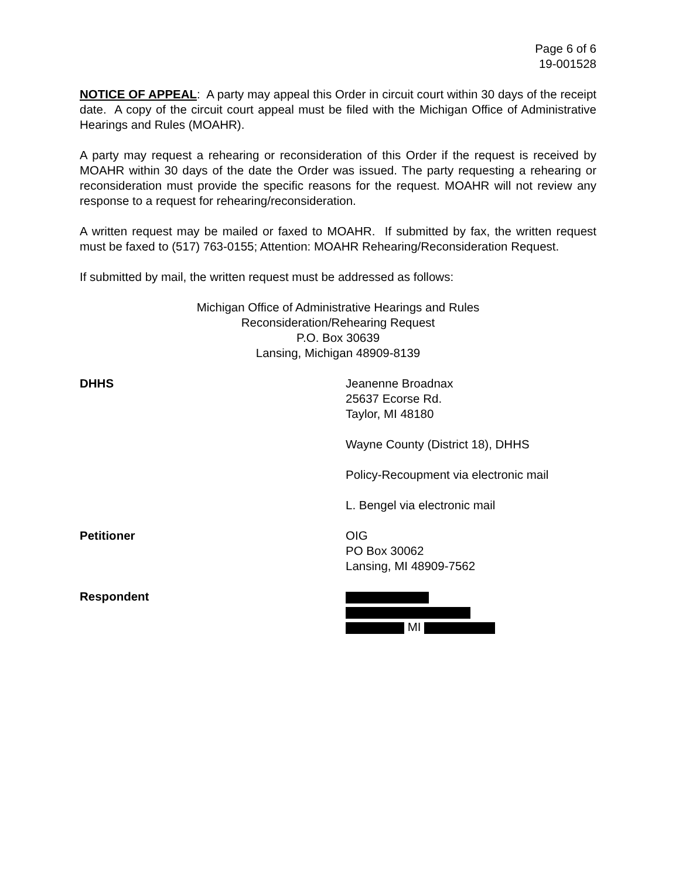Page 6 of 6
19-001528
NOTICE OF APPEAL: A party may appeal this Order in circuit court within 30 days of the receipt date. A copy of the circuit court appeal must be filed with the Michigan Office of Administrative Hearings and Rules (MOAHR).
A party may request a rehearing or reconsideration of this Order if the request is received by MOAHR within 30 days of the date the Order was issued. The party requesting a rehearing or reconsideration must provide the specific reasons for the request. MOAHR will not review any response to a request for rehearing/reconsideration.
A written request may be mailed or faxed to MOAHR. If submitted by fax, the written request must be faxed to (517) 763-0155; Attention: MOAHR Rehearing/Reconsideration Request.
If submitted by mail, the written request must be addressed as follows:
Michigan Office of Administrative Hearings and Rules
Reconsideration/Rehearing Request
P.O. Box 30639
Lansing, Michigan 48909-8139
DHHS Jeanenne Broadnax
25637 Ecorse Rd.
Taylor, MI 48180
Wayne County (District 18), DHHS
Policy-Recoupment via electronic mail
L. Bengel via electronic mail
Petitioner OIG
PO Box 30062
Lansing, MI 48909-7562
Respondent
MI